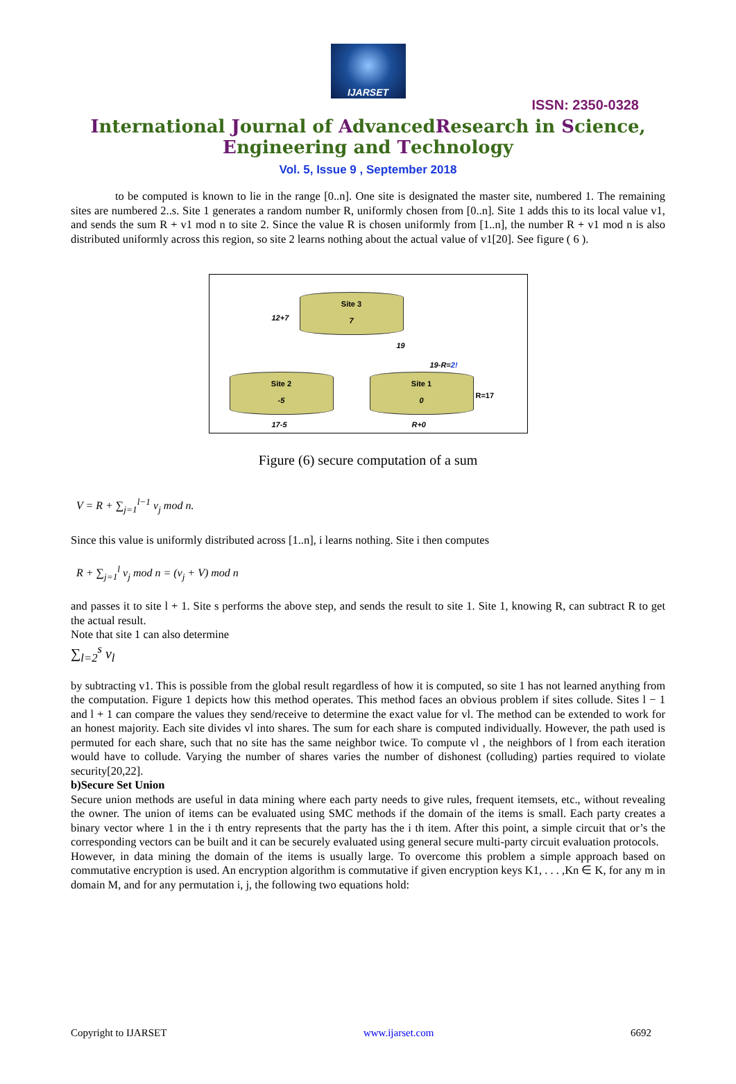IJARSET
ISSN: 2350-0328
International Journal of AdvancedResearch in Science,
Engineering and Technology
Vol. 5, Issue 9 , September 2018
to be computed is known to lie in the range [0..n]. One site is designated the master site, numbered 1. The remaining sites are numbered 2..s. Site 1 generates a random number R, uniformly chosen from [0..n]. Site 1 adds this to its local value v1, and sends the sum R + v1 mod n to site 2. Since the value R is chosen uniformly from [1..n], the number R + v1 mod n is also distributed uniformly across this region, so site 2 learns nothing about the actual value of v1[20]. See figure ( 6 ).
12+7
Site 3
7
19
19-R=2!
Site 2
-5
Site 1
0
R=17
17-5 R+0
Figure (6) secure computation of a sum
V = R + ∑<sub>j=1</sub><sup>l−1</sup> v<sub>j</sub> mod n.
Since this value is uniformly distributed across [1..n], i learns nothing. Site i then computes
R + ∑<sub>j=1</sub><sup>l</sup> v<sub>j</sub> mod n = (v<sub>j</sub> + V) mod n
and passes it to site l + 1. Site s performs the above step, and sends the result to site 1. Site 1, knowing R, can subtract R to get the actual result.
Note that site 1 can also determine
∑<sub>l=2</sub><sup>s</sup> v<sub>l</sub>
by subtracting v1. This is possible from the global result regardless of how it is computed, so site 1 has not learned anything from the computation. Figure 1 depicts how this method operates. This method faces an obvious problem if sites collude. Sites l − 1 and l + 1 can compare the values they send/receive to determine the exact value for vl. The method can be extended to work for an honest majority. Each site divides vl into shares. The sum for each share is computed individually. However, the path used is permuted for each share, such that no site has the same neighbor twice. To compute vl , the neighbors of l from each iteration would have to collude. Varying the number of shares varies the number of dishonest (colluding) parties required to violate security[20,22].
b)Secure Set Union
Secure union methods are useful in data mining where each party needs to give rules, frequent itemsets, etc., without revealing the owner. The union of items can be evaluated using SMC methods if the domain of the items is small. Each party creates a binary vector where 1 in the i th entry represents that the party has the i th item. After this point, a simple circuit that or’s the corresponding vectors can be built and it can be securely evaluated using general secure multi-party circuit evaluation protocols.
However, in data mining the domain of the items is usually large. To overcome this problem a simple approach based on commutative encryption is used. An encryption algorithm is commutative if given encryption keys K1, . . . ,Kn ∈ K, for any m in domain M, and for any permutation i, j, the following two equations hold:
Copyright to IJARSET www.ijarset.com 6692